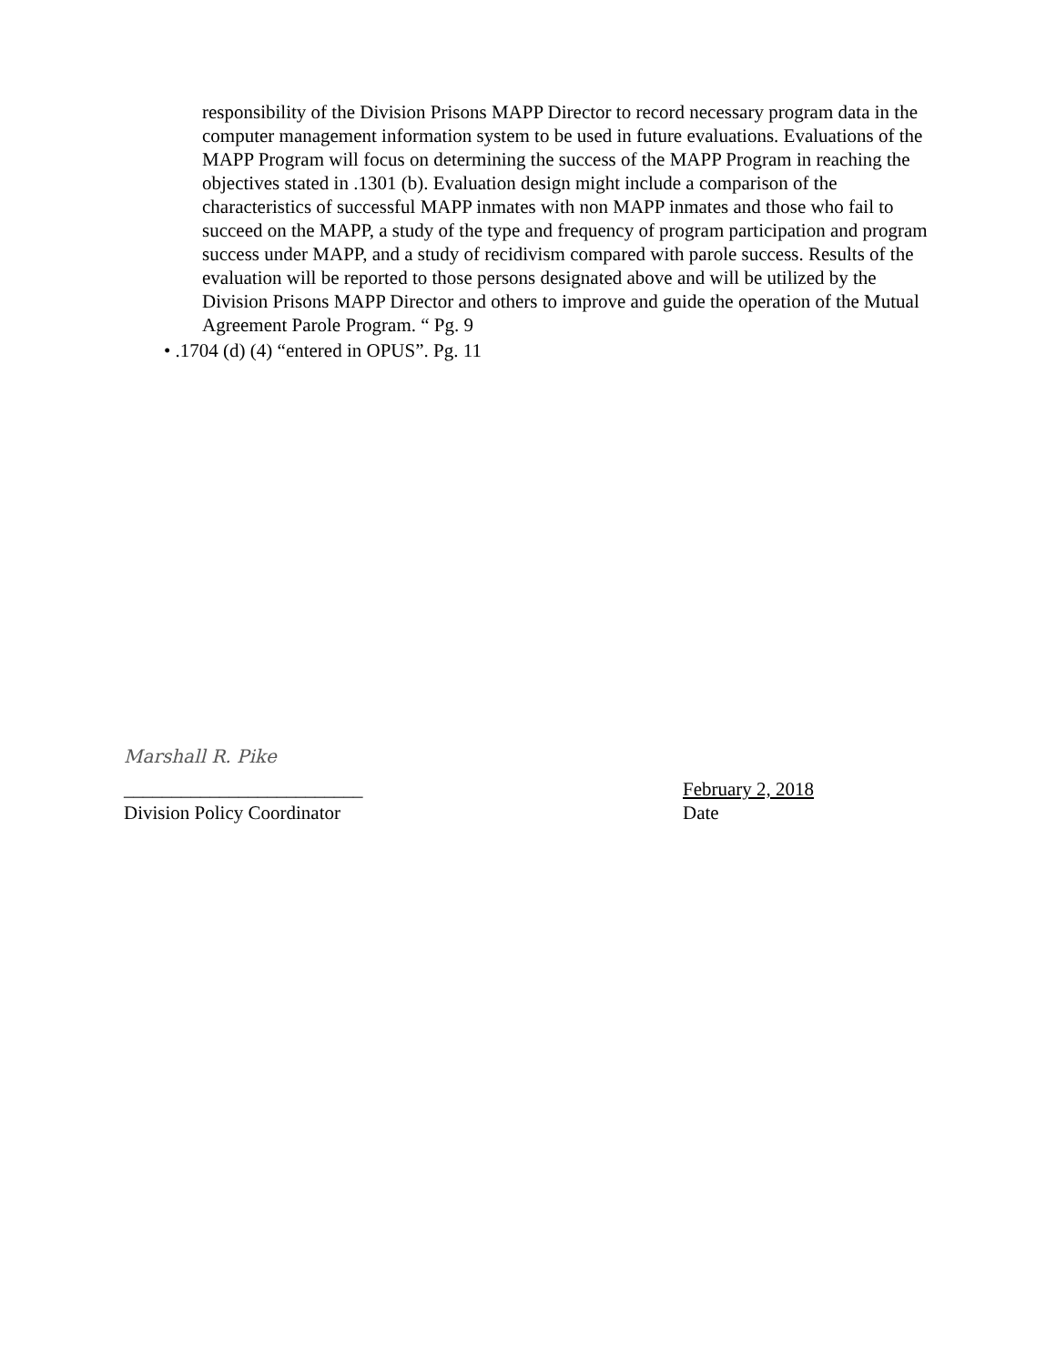responsibility of the Division Prisons MAPP Director to record necessary program data in the computer management information system to be used in future evaluations. Evaluations of the MAPP Program will focus on determining the success of the MAPP Program in reaching the objectives stated in .1301 (b). Evaluation design might include a comparison of the characteristics of successful MAPP inmates with non MAPP inmates and those who fail to succeed on the MAPP, a study of the type and frequency of program participation and program success under MAPP, and a study of recidivism compared with parole success. Results of the evaluation will be reported to those persons designated above and will be utilized by the Division Prisons MAPP Director and others to improve and guide the operation of the Mutual Agreement Parole Program. “ Pg. 9
• .1704 (d) (4) “entered in OPUS”. Pg. 11
Marshall R. Pike
_________________________
Division Policy Coordinator
February 2, 2018
Date